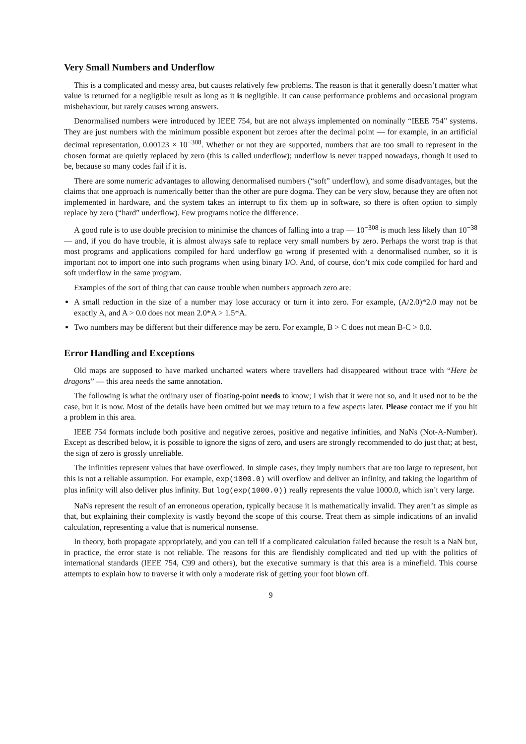Very Small Numbers and Underflow
This is a complicated and messy area, but causes relatively few problems. The reason is that it generally doesn’t matter what value is returned for a negligible result as long as it is negligible. It can cause performance problems and occasional program misbehaviour, but rarely causes wrong answers.
Denormalised numbers were introduced by IEEE 754, but are not always implemented on nominally “IEEE 754” systems. They are just numbers with the minimum possible exponent but zeroes after the decimal point — for example, in an artificial decimal representation, 0.00123 × 10<sup>−308</sup>. Whether or not they are supported, numbers that are too small to represent in the chosen format are quietly replaced by zero (this is called underflow); underflow is never trapped nowadays, though it used to be, because so many codes fail if it is.
There are some numeric advantages to allowing denormalised numbers (“soft” underflow), and some disadvantages, but the claims that one approach is numerically better than the other are pure dogma. They can be very slow, because they are often not implemented in hardware, and the system takes an interrupt to fix them up in software, so there is often option to simply replace by zero (“hard” underflow). Few programs notice the difference.
A good rule is to use double precision to minimise the chances of falling into a trap — 10<sup>−308</sup> is much less likely than 10<sup>−38</sup> — and, if you do have trouble, it is almost always safe to replace very small numbers by zero. Perhaps the worst trap is that most programs and applications compiled for hard underflow go wrong if presented with a denormalised number, so it is important not to import one into such programs when using binary I/O. And, of course, don’t mix code compiled for hard and soft underflow in the same program.
Examples of the sort of thing that can cause trouble when numbers approach zero are:
A small reduction in the size of a number may lose accuracy or turn it into zero. For example, (A/2.0)*2.0 may not be exactly A, and A > 0.0 does not mean 2.0*A > 1.5*A.
Two numbers may be different but their difference may be zero. For example, B > C does not mean B-C > 0.0.
Error Handling and Exceptions
Old maps are supposed to have marked uncharted waters where travellers had disappeared without trace with “Here be dragons” — this area needs the same annotation.
The following is what the ordinary user of floating-point needs to know; I wish that it were not so, and it used not to be the case, but it is now. Most of the details have been omitted but we may return to a few aspects later. Please contact me if you hit a problem in this area.
IEEE 754 formats include both positive and negative zeroes, positive and negative infinities, and NaNs (Not-A-Number). Except as described below, it is possible to ignore the signs of zero, and users are strongly recommended to do just that; at best, the sign of zero is grossly unreliable.
The infinities represent values that have overflowed. In simple cases, they imply numbers that are too large to represent, but this is not a reliable assumption. For example, exp(1000.0) will overflow and deliver an infinity, and taking the logarithm of plus infinity will also deliver plus infinity. But log(exp(1000.0)) really represents the value 1000.0, which isn’t very large.
NaNs represent the result of an erroneous operation, typically because it is mathematically invalid. They aren’t as simple as that, but explaining their complexity is vastly beyond the scope of this course. Treat them as simple indications of an invalid calculation, representing a value that is numerical nonsense.
In theory, both propagate appropriately, and you can tell if a complicated calculation failed because the result is a NaN but, in practice, the error state is not reliable. The reasons for this are fiendishly complicated and tied up with the politics of international standards (IEEE 754, C99 and others), but the executive summary is that this area is a minefield. This course attempts to explain how to traverse it with only a moderate risk of getting your foot blown off.
9